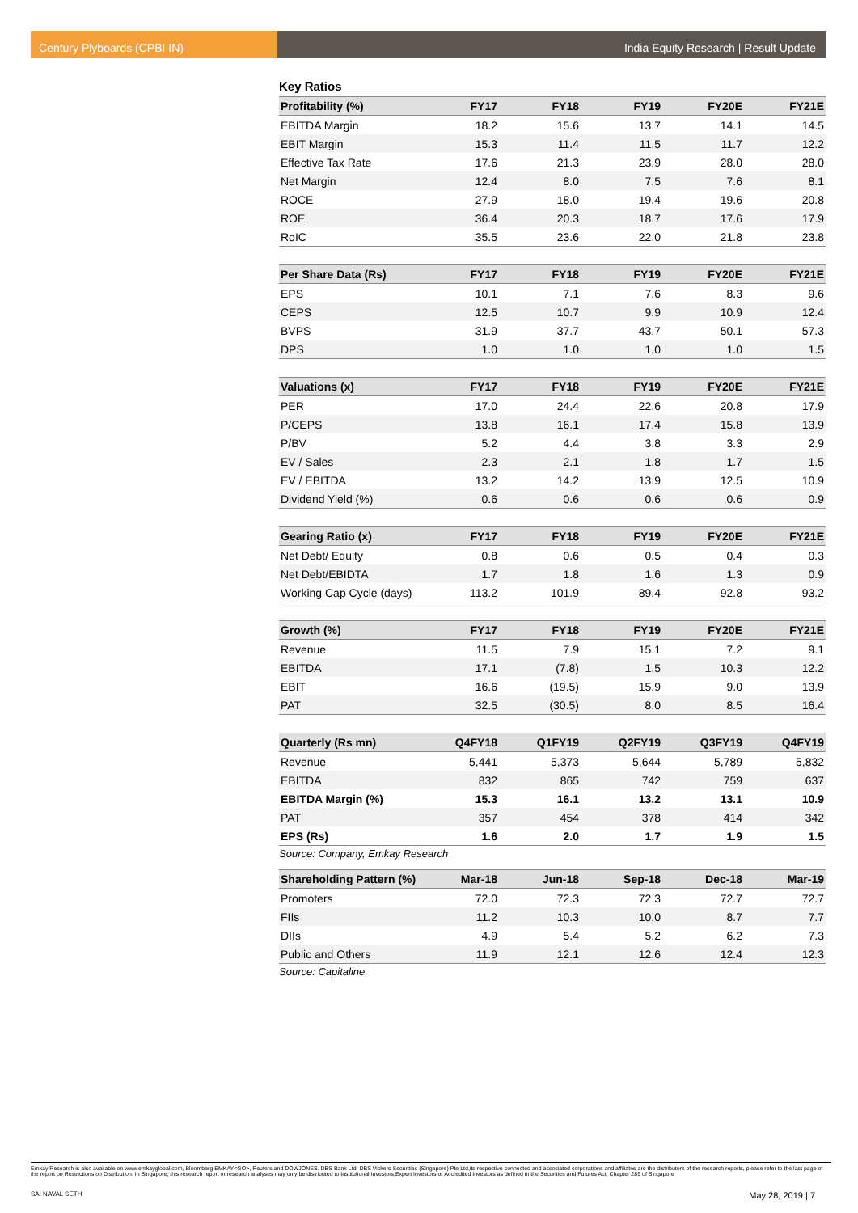Century Plyboards (CPBI IN) India Equity Research | Result Update
Key Ratios
| Profitability (%) | FY17 | FY18 | FY19 | FY20E | FY21E |
| --- | --- | --- | --- | --- | --- |
| EBITDA Margin | 18.2 | 15.6 | 13.7 | 14.1 | 14.5 |
| EBIT Margin | 15.3 | 11.4 | 11.5 | 11.7 | 12.2 |
| Effective Tax Rate | 17.6 | 21.3 | 23.9 | 28.0 | 28.0 |
| Net Margin | 12.4 | 8.0 | 7.5 | 7.6 | 8.1 |
| ROCE | 27.9 | 18.0 | 19.4 | 19.6 | 20.8 |
| ROE | 36.4 | 20.3 | 18.7 | 17.6 | 17.9 |
| RoIC | 35.5 | 23.6 | 22.0 | 21.8 | 23.8 |
| Per Share Data (Rs) | FY17 | FY18 | FY19 | FY20E | FY21E |
| --- | --- | --- | --- | --- | --- |
| EPS | 10.1 | 7.1 | 7.6 | 8.3 | 9.6 |
| CEPS | 12.5 | 10.7 | 9.9 | 10.9 | 12.4 |
| BVPS | 31.9 | 37.7 | 43.7 | 50.1 | 57.3 |
| DPS | 1.0 | 1.0 | 1.0 | 1.0 | 1.5 |
| Valuations (x) | FY17 | FY18 | FY19 | FY20E | FY21E |
| --- | --- | --- | --- | --- | --- |
| PER | 17.0 | 24.4 | 22.6 | 20.8 | 17.9 |
| P/CEPS | 13.8 | 16.1 | 17.4 | 15.8 | 13.9 |
| P/BV | 5.2 | 4.4 | 3.8 | 3.3 | 2.9 |
| EV / Sales | 2.3 | 2.1 | 1.8 | 1.7 | 1.5 |
| EV / EBITDA | 13.2 | 14.2 | 13.9 | 12.5 | 10.9 |
| Dividend Yield (%) | 0.6 | 0.6 | 0.6 | 0.6 | 0.9 |
| Gearing Ratio (x) | FY17 | FY18 | FY19 | FY20E | FY21E |
| --- | --- | --- | --- | --- | --- |
| Net Debt/ Equity | 0.8 | 0.6 | 0.5 | 0.4 | 0.3 |
| Net Debt/EBIDTA | 1.7 | 1.8 | 1.6 | 1.3 | 0.9 |
| Working Cap Cycle (days) | 113.2 | 101.9 | 89.4 | 92.8 | 93.2 |
| Growth (%) | FY17 | FY18 | FY19 | FY20E | FY21E |
| --- | --- | --- | --- | --- | --- |
| Revenue | 11.5 | 7.9 | 15.1 | 7.2 | 9.1 |
| EBITDA | 17.1 | (7.8) | 1.5 | 10.3 | 12.2 |
| EBIT | 16.6 | (19.5) | 15.9 | 9.0 | 13.9 |
| PAT | 32.5 | (30.5) | 8.0 | 8.5 | 16.4 |
| Quarterly (Rs mn) | Q4FY18 | Q1FY19 | Q2FY19 | Q3FY19 | Q4FY19 |
| --- | --- | --- | --- | --- | --- |
| Revenue | 5,441 | 5,373 | 5,644 | 5,789 | 5,832 |
| EBITDA | 832 | 865 | 742 | 759 | 637 |
| EBITDA Margin (%) | 15.3 | 16.1 | 13.2 | 13.1 | 10.9 |
| PAT | 357 | 454 | 378 | 414 | 342 |
| EPS (Rs) | 1.6 | 2.0 | 1.7 | 1.9 | 1.5 |
Source: Company, Emkay Research
| Shareholding Pattern (%) | Mar-18 | Jun-18 | Sep-18 | Dec-18 | Mar-19 |
| --- | --- | --- | --- | --- | --- |
| Promoters | 72.0 | 72.3 | 72.3 | 72.7 | 72.7 |
| FIIs | 11.2 | 10.3 | 10.0 | 8.7 | 7.7 |
| DIIs | 4.9 | 5.4 | 5.2 | 6.2 | 7.3 |
| Public and Others | 11.9 | 12.1 | 12.6 | 12.4 | 12.3 |
Source: Capitaline
Emkay Research is also available on www.emkayglobal.com, Bloomberg EMKAY<GO>, Reuters and DOWJONES. DBS Bank Ltd, DBS Vickers Securities (Singapore) Pte Ltd,its respective connected and associated corporations and affiliates are the distributors of the research reports, please refer to the last page of the report on Restrictions on Distribution. In Singapore, this research report or research analyses may only be distributed to Institutional Investors,Expert Investors or Accredited Investors as defined in the Securities and Futures Act, Chapter 289 of Singapore
SA: NAVAL SETH May 28, 2019 | 7